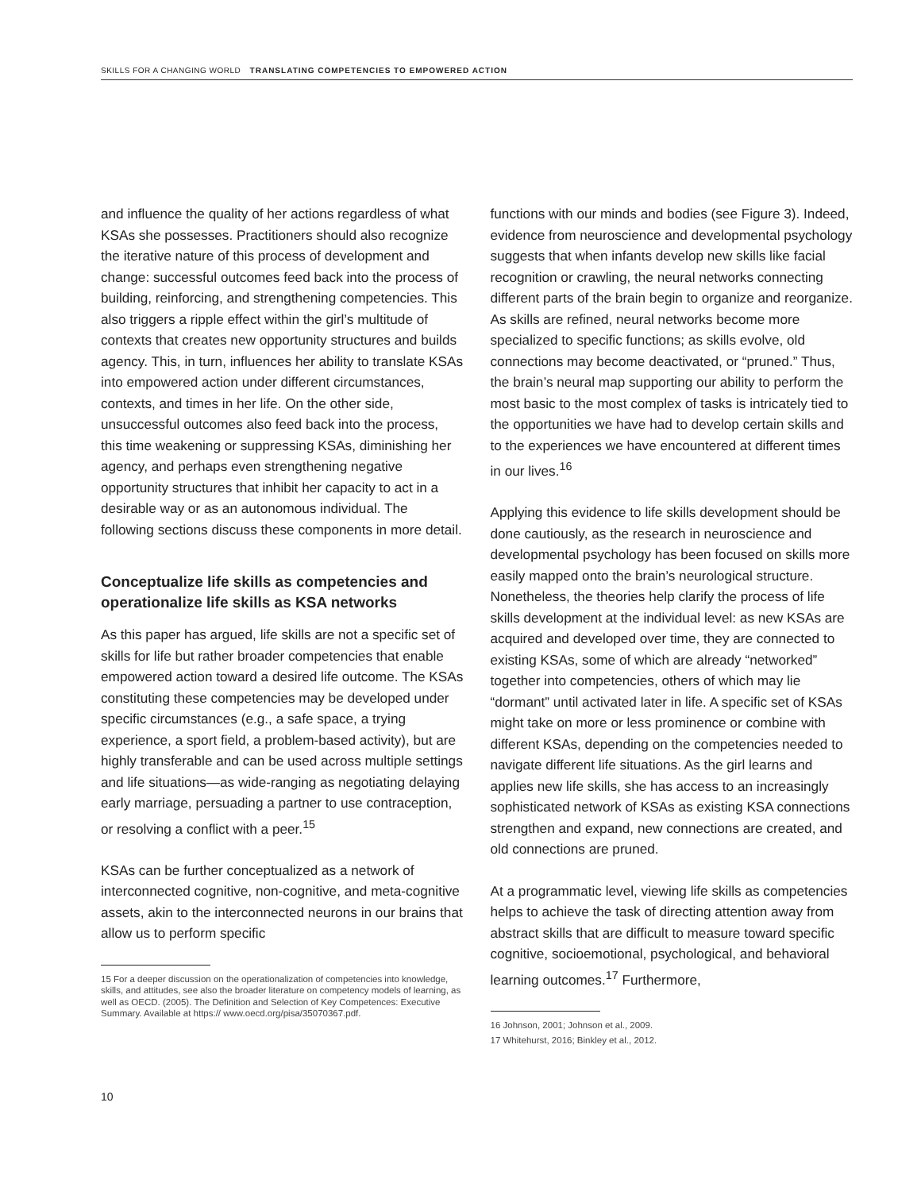SKILLS FOR A CHANGING WORLD TRANSLATING COMPETENCIES TO EMPOWERED ACTION
and influence the quality of her actions regardless of what KSAs she possesses. Practitioners should also recognize the iterative nature of this process of development and change: successful outcomes feed back into the process of building, reinforcing, and strengthening competencies. This also triggers a ripple effect within the girl’s multitude of contexts that creates new opportunity structures and builds agency. This, in turn, influences her ability to translate KSAs into empowered action under different circumstances, contexts, and times in her life. On the other side, unsuccessful outcomes also feed back into the process, this time weakening or suppressing KSAs, diminishing her agency, and perhaps even strengthening negative opportunity structures that inhibit her capacity to act in a desirable way or as an autonomous individual. The following sections discuss these components in more detail.
Conceptualize life skills as competencies and operationalize life skills as KSA networks
As this paper has argued, life skills are not a specific set of skills for life but rather broader competencies that enable empowered action toward a desired life outcome. The KSAs constituting these competencies may be developed under specific circumstances (e.g., a safe space, a trying experience, a sport field, a problem-based activity), but are highly transferable and can be used across multiple settings and life situations—as wide-ranging as negotiating delaying early marriage, persuading a partner to use contraception, or resolving a conflict with a peer.<sup>15</sup>
KSAs can be further conceptualized as a network of interconnected cognitive, non-cognitive, and meta-cognitive assets, akin to the interconnected neurons in our brains that allow us to perform specific
15 For a deeper discussion on the operationalization of competencies into knowledge, skills, and attitudes, see also the broader literature on competency models of learning, as well as OECD. (2005). The Definition and Selection of Key Competences: Executive Summary. Available at https:// www.oecd.org/pisa/35070367.pdf.
functions with our minds and bodies (see Figure 3). Indeed, evidence from neuroscience and developmental psychology suggests that when infants develop new skills like facial recognition or crawling, the neural networks connecting different parts of the brain begin to organize and reorganize. As skills are refined, neural networks become more specialized to specific functions; as skills evolve, old connections may become deactivated, or “pruned.” Thus, the brain’s neural map supporting our ability to perform the most basic to the most complex of tasks is intricately tied to the opportunities we have had to develop certain skills and to the experiences we have encountered at different times in our lives.<sup>16</sup>
Applying this evidence to life skills development should be done cautiously, as the research in neuroscience and developmental psychology has been focused on skills more easily mapped onto the brain’s neurological structure. Nonetheless, the theories help clarify the process of life skills development at the individual level: as new KSAs are acquired and developed over time, they are connected to existing KSAs, some of which are already “networked” together into competencies, others of which may lie “dormant” until activated later in life. A specific set of KSAs might take on more or less prominence or combine with different KSAs, depending on the competencies needed to navigate different life situations. As the girl learns and applies new life skills, she has access to an increasingly sophisticated network of KSAs as existing KSA connections strengthen and expand, new connections are created, and old connections are pruned.
At a programmatic level, viewing life skills as competencies helps to achieve the task of directing attention away from abstract skills that are difficult to measure toward specific cognitive, socioemotional, psychological, and behavioral learning outcomes.<sup>17</sup> Furthermore,
16 Johnson, 2001; Johnson et al., 2009.
17 Whitehurst, 2016; Binkley et al., 2012.
10